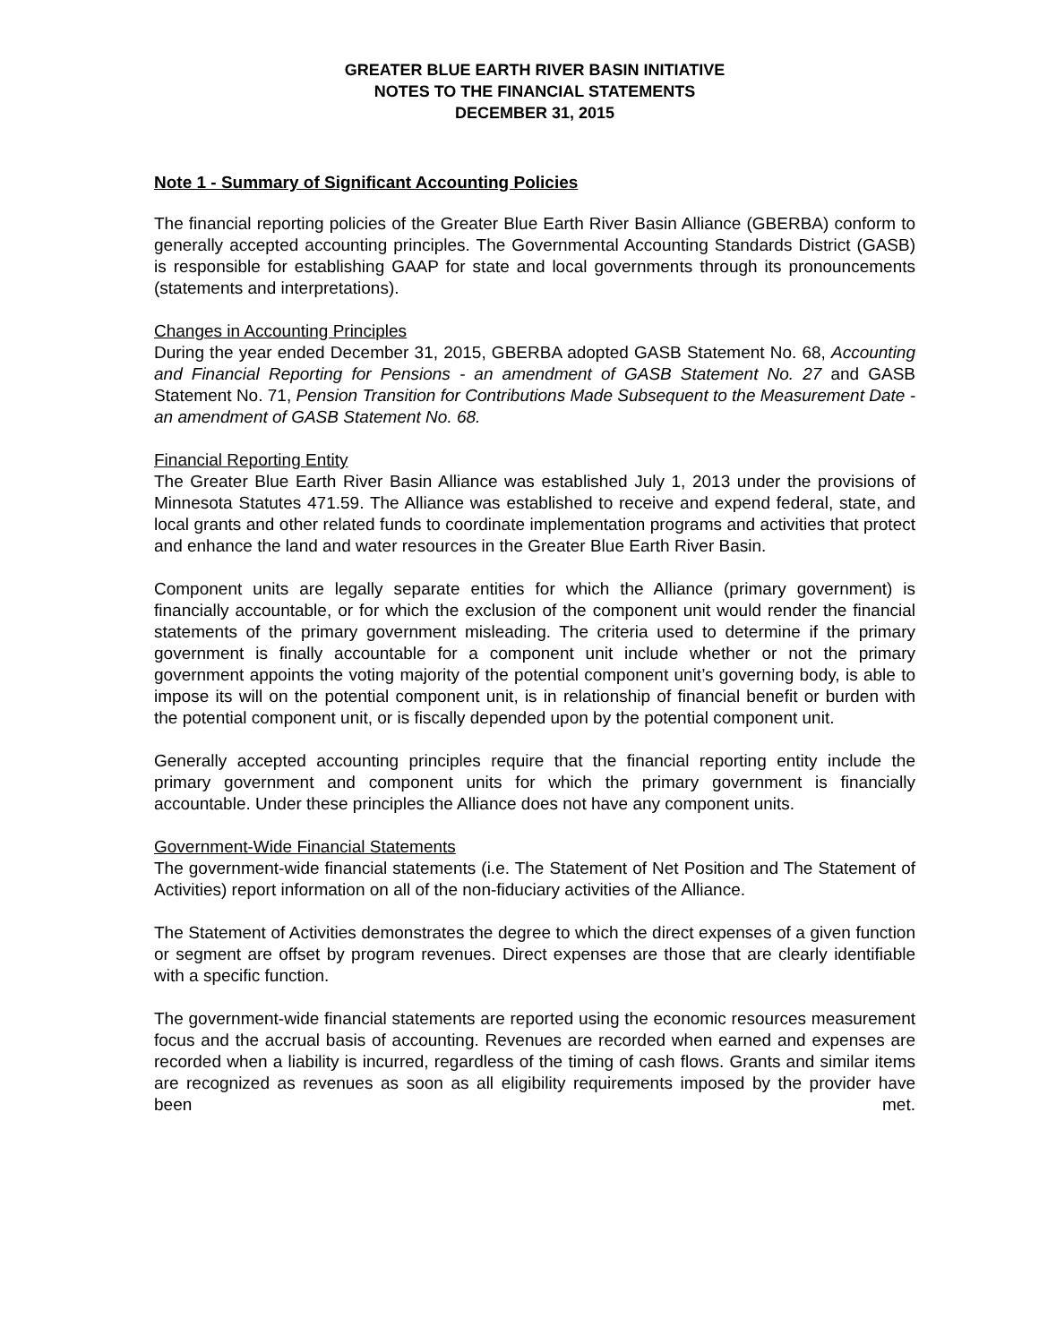GREATER BLUE EARTH RIVER BASIN INITIATIVE
NOTES TO THE FINANCIAL STATEMENTS
DECEMBER 31, 2015
Note 1 - Summary of Significant Accounting Policies
The financial reporting policies of the Greater Blue Earth River Basin Alliance (GBERBA) conform to generally accepted accounting principles. The Governmental Accounting Standards District (GASB) is responsible for establishing GAAP for state and local governments through its pronouncements (statements and interpretations).
Changes in Accounting Principles
During the year ended December 31, 2015, GBERBA adopted GASB Statement No. 68, Accounting and Financial Reporting for Pensions - an amendment of GASB Statement No. 27 and GASB Statement No. 71, Pension Transition for Contributions Made Subsequent to the Measurement Date - an amendment of GASB Statement No. 68.
Financial Reporting Entity
The Greater Blue Earth River Basin Alliance was established July 1, 2013 under the provisions of Minnesota Statutes 471.59. The Alliance was established to receive and expend federal, state, and local grants and other related funds to coordinate implementation programs and activities that protect and enhance the land and water resources in the Greater Blue Earth River Basin.
Component units are legally separate entities for which the Alliance (primary government) is financially accountable, or for which the exclusion of the component unit would render the financial statements of the primary government misleading. The criteria used to determine if the primary government is finally accountable for a component unit include whether or not the primary government appoints the voting majority of the potential component unit’s governing body, is able to impose its will on the potential component unit, is in relationship of financial benefit or burden with the potential component unit, or is fiscally depended upon by the potential component unit.
Generally accepted accounting principles require that the financial reporting entity include the primary government and component units for which the primary government is financially accountable. Under these principles the Alliance does not have any component units.
Government-Wide Financial Statements
The government-wide financial statements (i.e. The Statement of Net Position and The Statement of Activities) report information on all of the non-fiduciary activities of the Alliance.
The Statement of Activities demonstrates the degree to which the direct expenses of a given function or segment are offset by program revenues. Direct expenses are those that are clearly identifiable with a specific function.
The government-wide financial statements are reported using the economic resources measurement focus and the accrual basis of accounting. Revenues are recorded when earned and expenses are recorded when a liability is incurred, regardless of the timing of cash flows. Grants and similar items are recognized as revenues as soon as all eligibility requirements imposed by the provider have been met.